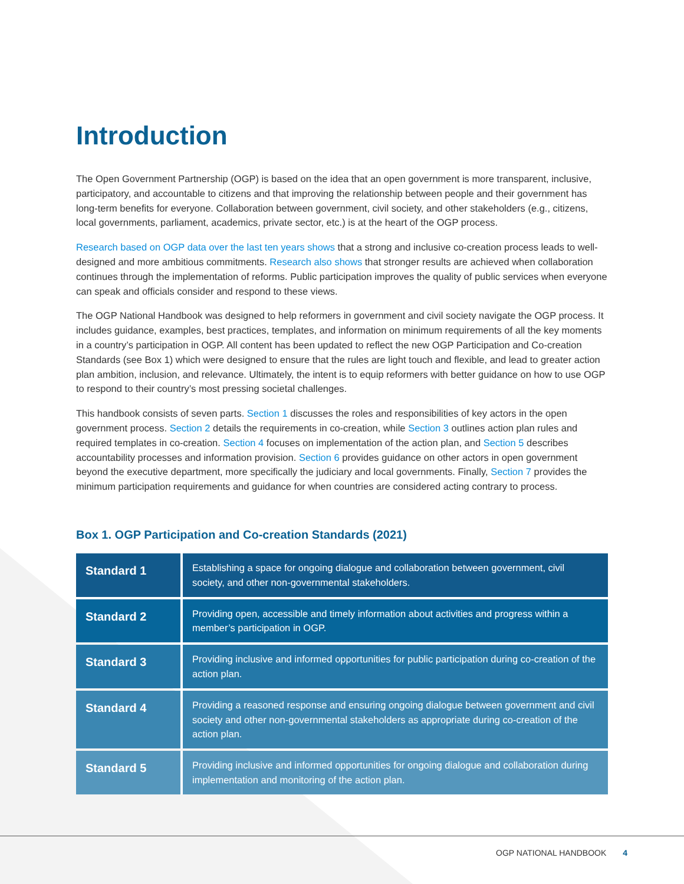Introduction
The Open Government Partnership (OGP) is based on the idea that an open government is more transparent, inclusive, participatory, and accountable to citizens and that improving the relationship between people and their government has long-term benefits for everyone. Collaboration between government, civil society, and other stakeholders (e.g., citizens, local governments, parliament, academics, private sector, etc.) is at the heart of the OGP process.
Research based on OGP data over the last ten years shows that a strong and inclusive co-creation process leads to well-designed and more ambitious commitments. Research also shows that stronger results are achieved when collaboration continues through the implementation of reforms. Public participation improves the quality of public services when everyone can speak and officials consider and respond to these views.
The OGP National Handbook was designed to help reformers in government and civil society navigate the OGP process. It includes guidance, examples, best practices, templates, and information on minimum requirements of all the key moments in a country’s participation in OGP. All content has been updated to reflect the new OGP Participation and Co-creation Standards (see Box 1) which were designed to ensure that the rules are light touch and flexible, and lead to greater action plan ambition, inclusion, and relevance. Ultimately, the intent is to equip reformers with better guidance on how to use OGP to respond to their country’s most pressing societal challenges.
This handbook consists of seven parts. Section 1 discusses the roles and responsibilities of key actors in the open government process. Section 2 details the requirements in co-creation, while Section 3 outlines action plan rules and required templates in co-creation. Section 4 focuses on implementation of the action plan, and Section 5 describes accountability processes and information provision. Section 6 provides guidance on other actors in open government beyond the executive department, more specifically the judiciary and local governments. Finally, Section 7 provides the minimum participation requirements and guidance for when countries are considered acting contrary to process.
Box 1. OGP Participation and Co-creation Standards (2021)
| Standard 1 | Establishing a space for ongoing dialogue and collaboration between government, civil society, and other non-governmental stakeholders. |
| Standard 2 | Providing open, accessible and timely information about activities and progress within a member’s participation in OGP. |
| Standard 3 | Providing inclusive and informed opportunities for public participation during co-creation of the action plan. |
| Standard 4 | Providing a reasoned response and ensuring ongoing dialogue between government and civil society and other non-governmental stakeholders as appropriate during co-creation of the action plan. |
| Standard 5 | Providing inclusive and informed opportunities for ongoing dialogue and collaboration during implementation and monitoring of the action plan. |
OGP NATIONAL HANDBOOK 4